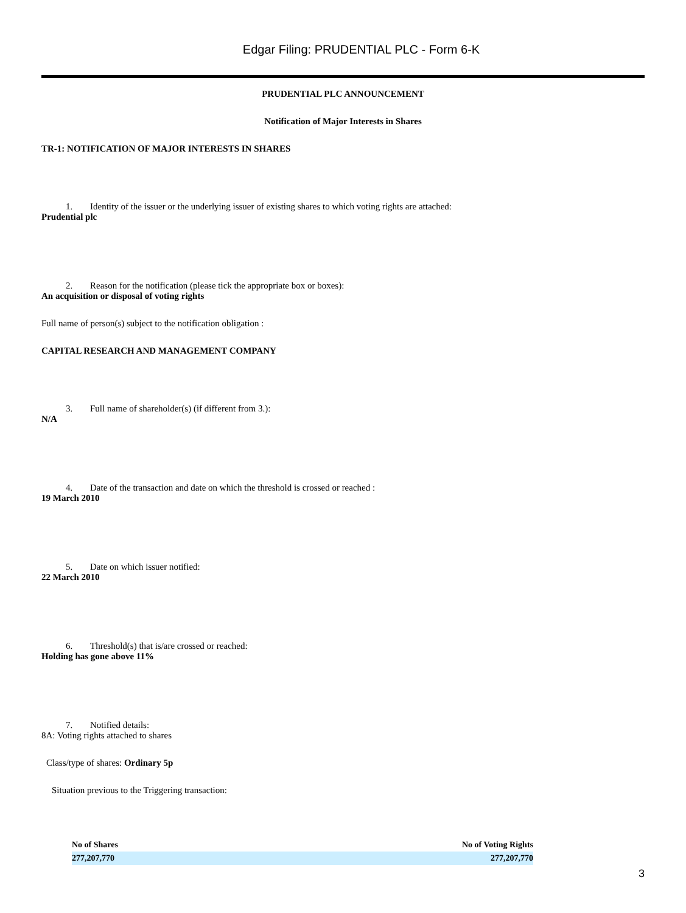Edgar Filing: PRUDENTIAL PLC - Form 6-K
PRUDENTIAL PLC ANNOUNCEMENT
Notification of Major Interests in Shares
TR-1: NOTIFICATION OF MAJOR INTERESTS IN SHARES
1. Identity of the issuer or the underlying issuer of existing shares to which voting rights are attached:
Prudential plc
2. Reason for the notification (please tick the appropriate box or boxes):
An acquisition or disposal of voting rights
Full name of person(s) subject to the notification obligation :
CAPITAL RESEARCH AND MANAGEMENT COMPANY
3. Full name of shareholder(s) (if different from 3.):
N/A
4. Date of the transaction and date on which the threshold is crossed or reached :
19 March 2010
5. Date on which issuer notified:
22 March 2010
6. Threshold(s) that is/are crossed or reached:
Holding has gone above 11%
7. Notified details:
8A: Voting rights attached to shares
Class/type of shares: Ordinary 5p
Situation previous to the Triggering transaction:
| No of Shares | No of Voting Rights |
| --- | --- |
| 277,207,770 | 277,207,770 |
3